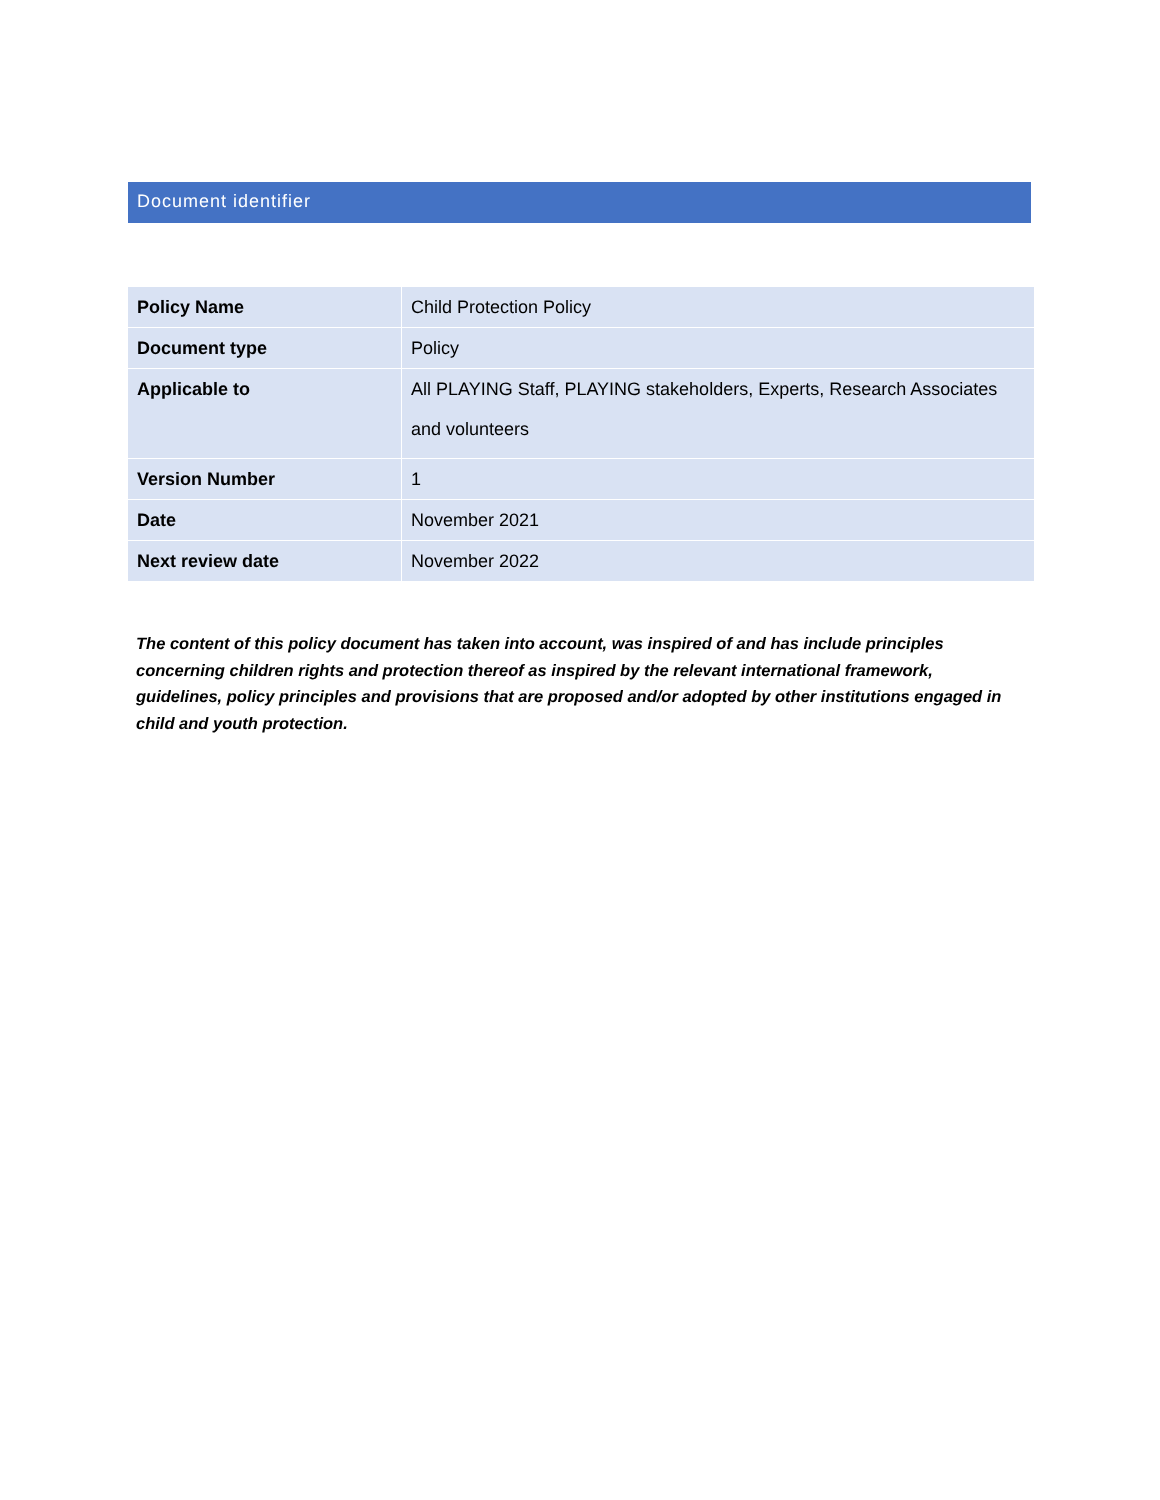Document identifier
| Policy Name | Child Protection Policy |
| Document type | Policy |
| Applicable to | All PLAYING Staff, PLAYING stakeholders, Experts, Research Associates and volunteers |
| Version Number | 1 |
| Date | November 2021 |
| Next review date | November 2022 |
The content of this policy document has taken into account, was inspired of and has include principles concerning children rights and protection thereof as inspired by the relevant international framework, guidelines, policy principles and provisions that are proposed and/or adopted by other institutions engaged in child and youth protection.